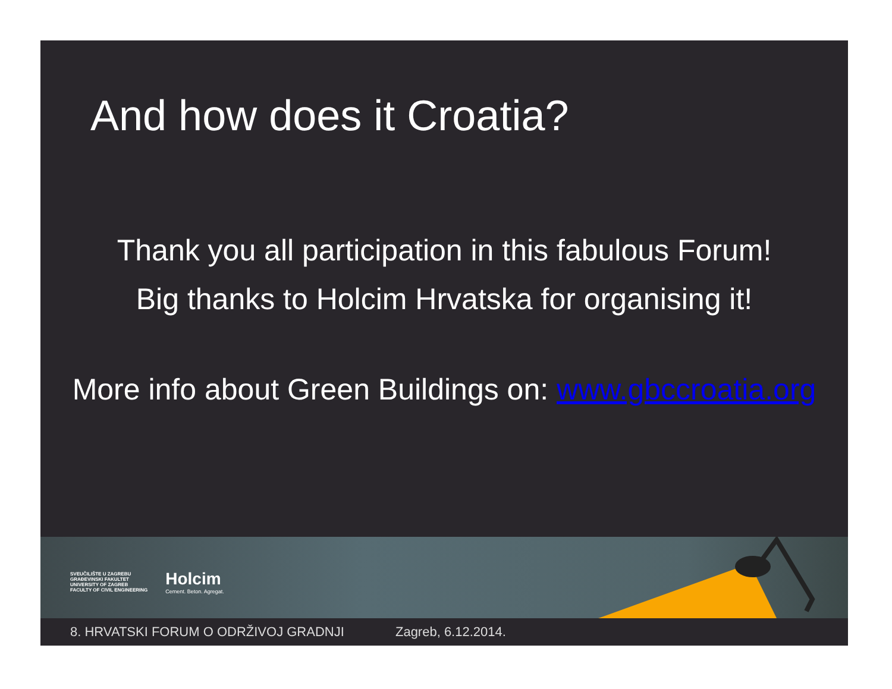And how does it Croatia?
Thank you all participation in this fabulous Forum!
Big thanks to Holcim Hrvatska for organising it!
More info about Green Buildings on: www.gbccroatia.org
SVEUČILIŠTE U ZAGREBU
GRAĐEVINSKI FAKULTET
UNIVERSITY OF ZAGREB
FACULTY OF CIVIL ENGINEERING
Holcim
Cement. Beton. Agregat.
8. HRVATSKI FORUM O ODRŽIVOJ GRADNJI Zagreb, 6.12.2014.